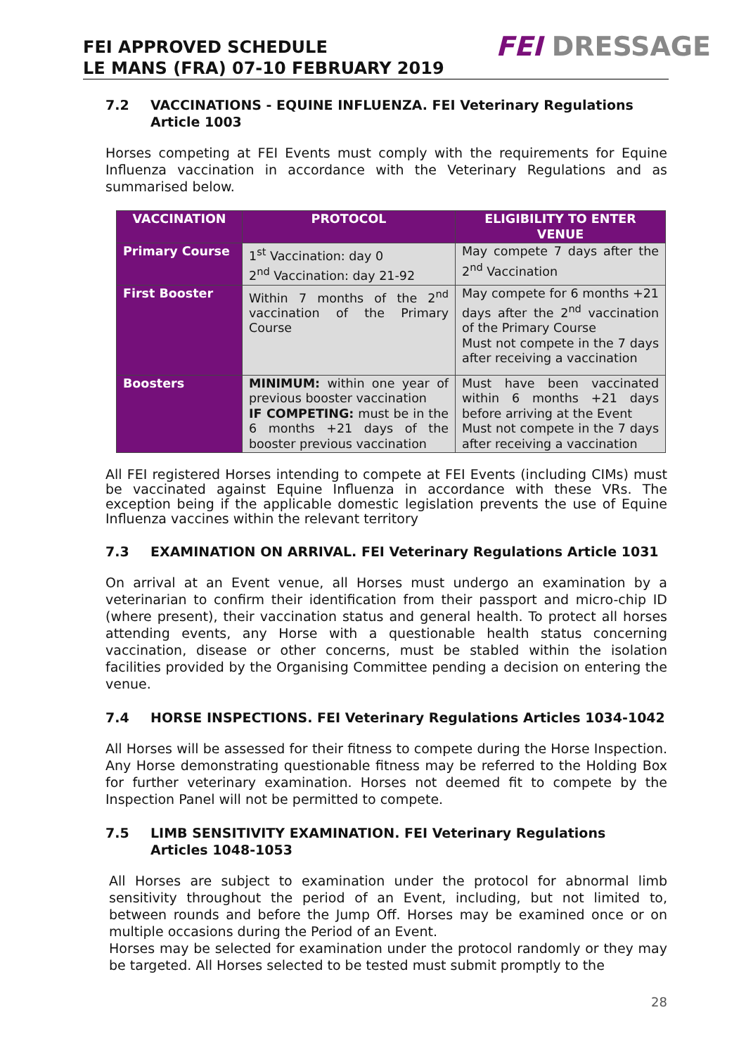FEI APPROVED SCHEDULE
LE MANS (FRA) 07-10 FEBRUARY 2019
FEI DRESSAGE
7.2 VACCINATIONS - EQUINE INFLUENZA. FEI Veterinary Regulations Article 1003
Horses competing at FEI Events must comply with the requirements for Equine Influenza vaccination in accordance with the Veterinary Regulations and as summarised below.
| VACCINATION | PROTOCOL | ELIGIBILITY TO ENTER VENUE |
| --- | --- | --- |
| Primary Course | 1<sup>st</sup> Vaccination: day 0 2<sup>nd</sup> Vaccination: day 21-92 | May compete 7 days after the 2<sup>nd</sup> Vaccination |
| First Booster | Within 7 months of the 2<sup>nd</sup> vaccination of the Primary Course | May compete for 6 months +21 days after the 2<sup>nd</sup> vaccination of the Primary Course Must not compete in the 7 days after receiving a vaccination |
| Boosters | MINIMUM: within one year of previous booster vaccination IF COMPETING: must be in the 6 months +21 days of the booster previous vaccination | Must have been vaccinated within 6 months +21 days before arriving at the Event Must not compete in the 7 days after receiving a vaccination |
All FEI registered Horses intending to compete at FEI Events (including CIMs) must be vaccinated against Equine Influenza in accordance with these VRs. The exception being if the applicable domestic legislation prevents the use of Equine Influenza vaccines within the relevant territory
7.3 EXAMINATION ON ARRIVAL. FEI Veterinary Regulations Article 1031
On arrival at an Event venue, all Horses must undergo an examination by a veterinarian to confirm their identification from their passport and micro-chip ID (where present), their vaccination status and general health. To protect all horses attending events, any Horse with a questionable health status concerning vaccination, disease or other concerns, must be stabled within the isolation facilities provided by the Organising Committee pending a decision on entering the venue.
7.4 HORSE INSPECTIONS. FEI Veterinary Regulations Articles 1034-1042
All Horses will be assessed for their fitness to compete during the Horse Inspection. Any Horse demonstrating questionable fitness may be referred to the Holding Box for further veterinary examination. Horses not deemed fit to compete by the Inspection Panel will not be permitted to compete.
7.5 LIMB SENSITIVITY EXAMINATION. FEI Veterinary Regulations Articles 1048-1053
All Horses are subject to examination under the protocol for abnormal limb sensitivity throughout the period of an Event, including, but not limited to, between rounds and before the Jump Off. Horses may be examined once or on multiple occasions during the Period of an Event.
Horses may be selected for examination under the protocol randomly or they may be targeted. All Horses selected to be tested must submit promptly to the
28